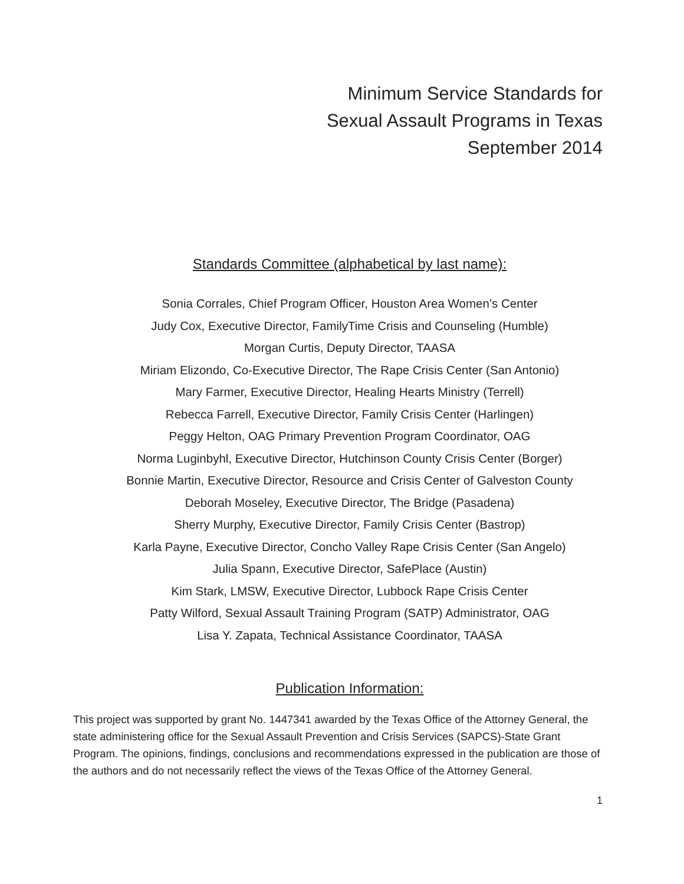Minimum Service Standards for
Sexual Assault Programs in Texas
September 2014
Standards Committee (alphabetical by last name):
Sonia Corrales, Chief Program Officer, Houston Area Women’s Center
Judy Cox, Executive Director, FamilyTime Crisis and Counseling (Humble)
Morgan Curtis, Deputy Director, TAASA
Miriam Elizondo, Co-Executive Director, The Rape Crisis Center (San Antonio)
Mary Farmer, Executive Director, Healing Hearts Ministry (Terrell)
Rebecca Farrell, Executive Director, Family Crisis Center (Harlingen)
Peggy Helton, OAG Primary Prevention Program Coordinator, OAG
Norma Luginbyhl, Executive Director, Hutchinson County Crisis Center (Borger)
Bonnie Martin, Executive Director, Resource and Crisis Center of Galveston County
Deborah Moseley, Executive Director, The Bridge (Pasadena)
Sherry Murphy, Executive Director, Family Crisis Center (Bastrop)
Karla Payne, Executive Director, Concho Valley Rape Crisis Center (San Angelo)
Julia Spann, Executive Director, SafePlace (Austin)
Kim Stark, LMSW, Executive Director, Lubbock Rape Crisis Center
Patty Wilford, Sexual Assault Training Program (SATP) Administrator, OAG
Lisa Y. Zapata, Technical Assistance Coordinator, TAASA
Publication Information:
This project was supported by grant No. 1447341 awarded by the Texas Office of the Attorney General, the state administering office for the Sexual Assault Prevention and Crisis Services (SAPCS)-State Grant Program. The opinions, findings, conclusions and recommendations expressed in the publication are those of the authors and do not necessarily reflect the views of the Texas Office of the Attorney General.
1